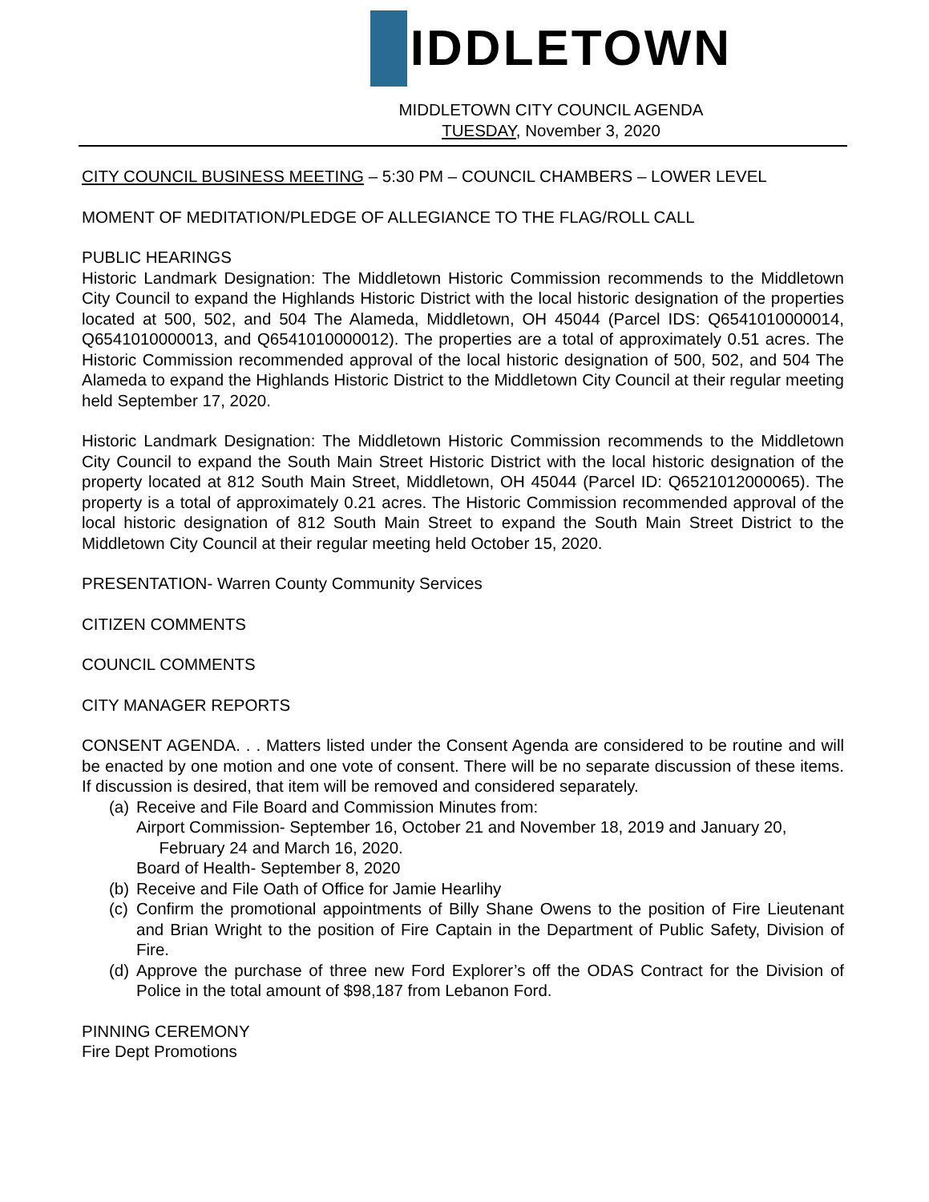IDDLETOWN
MIDDLETOWN CITY COUNCIL AGENDA
TUESDAY, November 3, 2020
CITY COUNCIL BUSINESS MEETING – 5:30 PM – COUNCIL CHAMBERS – LOWER LEVEL
MOMENT OF MEDITATION/PLEDGE OF ALLEGIANCE TO THE FLAG/ROLL CALL
PUBLIC HEARINGS
Historic Landmark Designation: The Middletown Historic Commission recommends to the Middletown City Council to expand the Highlands Historic District with the local historic designation of the properties located at 500, 502, and 504 The Alameda, Middletown, OH 45044 (Parcel IDS: Q6541010000014, Q6541010000013, and Q6541010000012). The properties are a total of approximately 0.51 acres. The Historic Commission recommended approval of the local historic designation of 500, 502, and 504 The Alameda to expand the Highlands Historic District to the Middletown City Council at their regular meeting held September 17, 2020.
Historic Landmark Designation: The Middletown Historic Commission recommends to the Middletown City Council to expand the South Main Street Historic District with the local historic designation of the property located at 812 South Main Street, Middletown, OH 45044 (Parcel ID: Q6521012000065). The property is a total of approximately 0.21 acres. The Historic Commission recommended approval of the local historic designation of 812 South Main Street to expand the South Main Street District to the Middletown City Council at their regular meeting held October 15, 2020.
PRESENTATION- Warren County Community Services
CITIZEN COMMENTS
COUNCIL COMMENTS
CITY MANAGER REPORTS
CONSENT AGENDA. . . Matters listed under the Consent Agenda are considered to be routine and will be enacted by one motion and one vote of consent. There will be no separate discussion of these items. If discussion is desired, that item will be removed and considered separately.
(a) Receive and File Board and Commission Minutes from:
Airport Commission- September 16, October 21 and November 18, 2019 and January 20,
February 24 and March 16, 2020.
Board of Health- September 8, 2020
(b) Receive and File Oath of Office for Jamie Hearlihy
(c) Confirm the promotional appointments of Billy Shane Owens to the position of Fire Lieutenant and Brian Wright to the position of Fire Captain in the Department of Public Safety, Division of Fire.
(d) Approve the purchase of three new Ford Explorer’s off the ODAS Contract for the Division of Police in the total amount of $98,187 from Lebanon Ford.
PINNING CEREMONY
Fire Dept Promotions